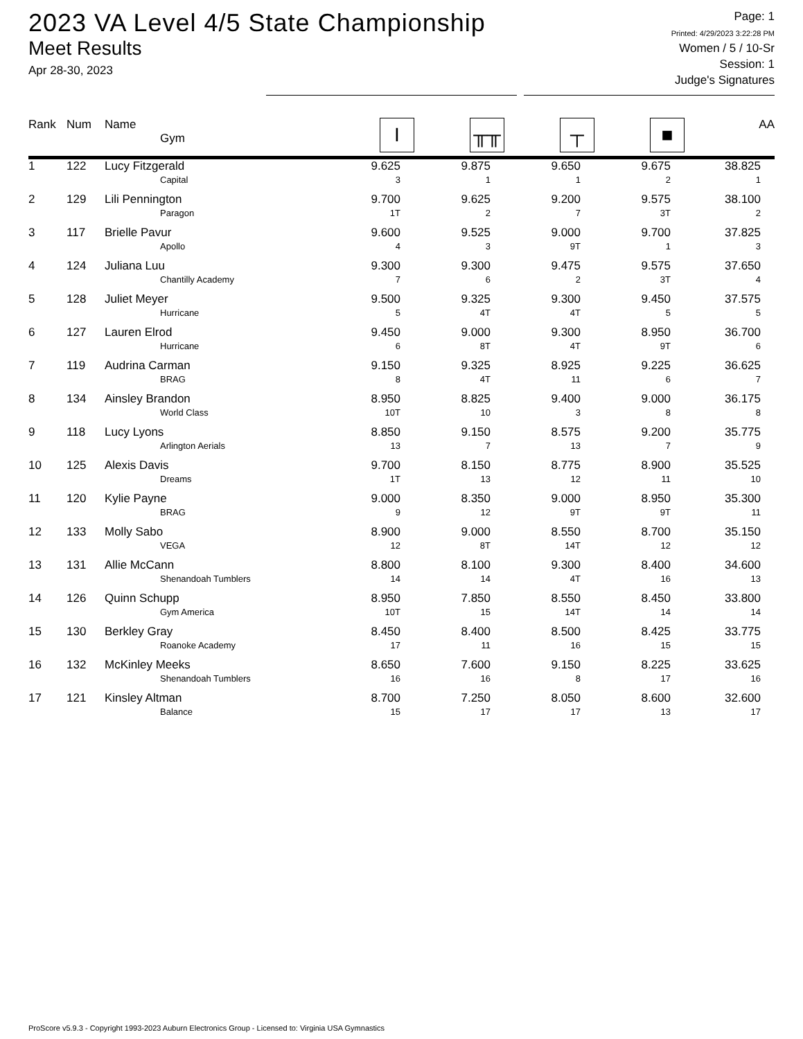2023 VA Level 4/5 State Championship
Meet Results
Apr 28-30, 2023
Page: 1
Printed: 4/29/2023 3:22:28 PM
Women / 5 / 10-Sr
Session: 1
Judge's Signatures
| Rank | Num | Name Gym | I | ╥╥ | ┬ | ■ | AA |
| --- | --- | --- | --- | --- | --- | --- | --- |
| 1 | 122 | Lucy Fitzgerald Capital | 9.625 3 | 9.875 1 | 9.650 1 | 9.675 2 | 38.825 1 |
| 2 | 129 | Lili Pennington Paragon | 9.700 1T | 9.625 2 | 9.200 7 | 9.575 3T | 38.100 2 |
| 3 | 117 | Brielle Pavur Apollo | 9.600 4 | 9.525 3 | 9.000 9T | 9.700 1 | 37.825 3 |
| 4 | 124 | Juliana Luu Chantilly Academy | 9.300 7 | 9.300 6 | 9.475 2 | 9.575 3T | 37.650 4 |
| 5 | 128 | Juliet Meyer Hurricane | 9.500 5 | 9.325 4T | 9.300 4T | 9.450 5 | 37.575 5 |
| 6 | 127 | Lauren Elrod Hurricane | 9.450 6 | 9.000 8T | 9.300 4T | 8.950 9T | 36.700 6 |
| 7 | 119 | Audrina Carman BRAG | 9.150 8 | 9.325 4T | 8.925 11 | 9.225 6 | 36.625 7 |
| 8 | 134 | Ainsley Brandon World Class | 8.950 10T | 8.825 10 | 9.400 3 | 9.000 8 | 36.175 8 |
| 9 | 118 | Lucy Lyons Arlington Aerials | 8.850 13 | 9.150 7 | 8.575 13 | 9.200 7 | 35.775 9 |
| 10 | 125 | Alexis Davis Dreams | 9.700 1T | 8.150 13 | 8.775 12 | 8.900 11 | 35.525 10 |
| 11 | 120 | Kylie Payne BRAG | 9.000 9 | 8.350 12 | 9.000 9T | 8.950 9T | 35.300 11 |
| 12 | 133 | Molly Sabo VEGA | 8.900 12 | 9.000 8T | 8.550 14T | 8.700 12 | 35.150 12 |
| 13 | 131 | Allie McCann Shenandoah Tumblers | 8.800 14 | 8.100 14 | 9.300 4T | 8.400 16 | 34.600 13 |
| 14 | 126 | Quinn Schupp Gym America | 8.950 10T | 7.850 15 | 8.550 14T | 8.450 14 | 33.800 14 |
| 15 | 130 | Berkley Gray Roanoke Academy | 8.450 17 | 8.400 11 | 8.500 16 | 8.425 15 | 33.775 15 |
| 16 | 132 | McKinley Meeks Shenandoah Tumblers | 8.650 16 | 7.600 16 | 9.150 8 | 8.225 17 | 33.625 16 |
| 17 | 121 | Kinsley Altman Balance | 8.700 15 | 7.250 17 | 8.050 17 | 8.600 13 | 32.600 17 |
ProScore v5.9.3 - Copyright 1993-2023 Auburn Electronics Group - Licensed to: Virginia USA Gymnastics